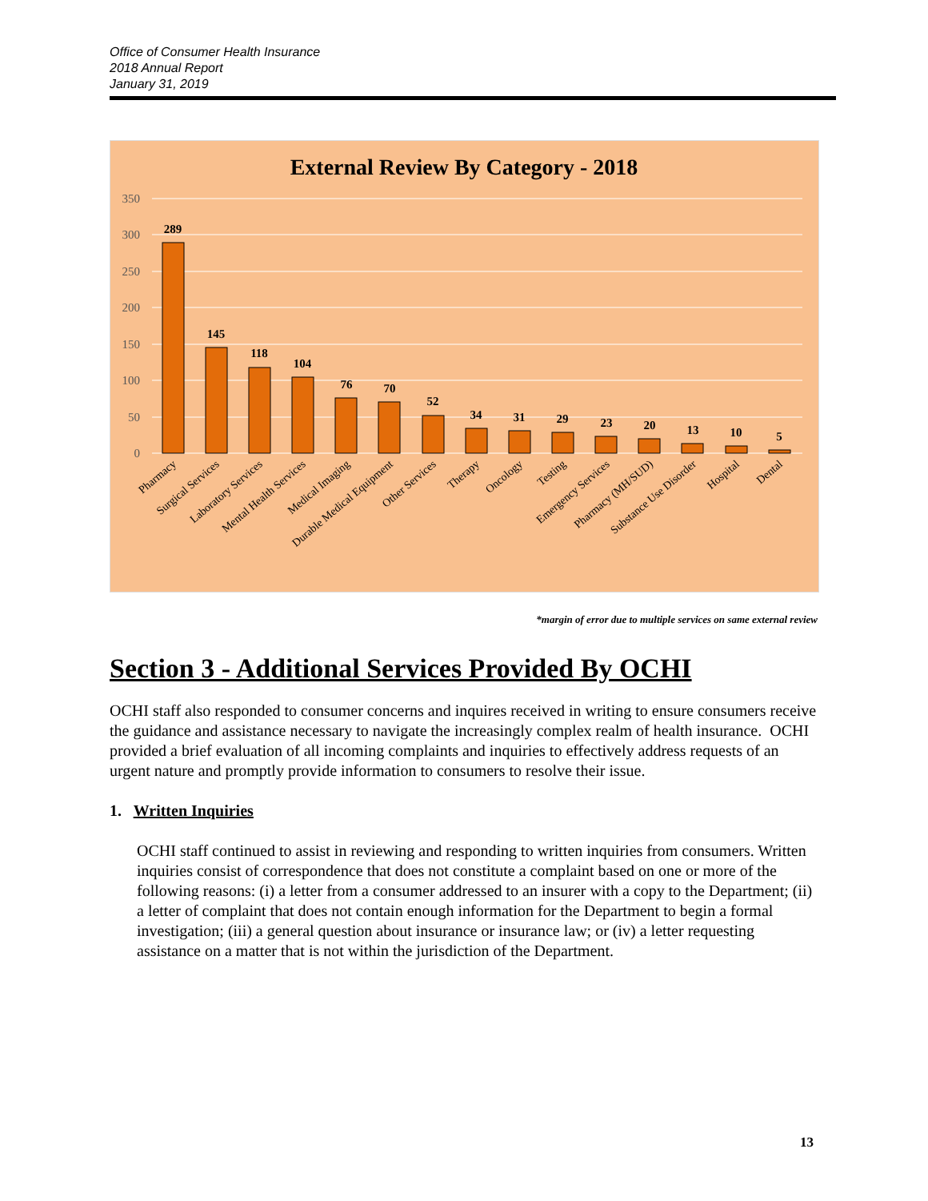Office of Consumer Health Insurance
2018 Annual Report
January 31, 2019
External Review By Category - 2018
350
300
250
200
150
100
50
0
289
145
118
104
76
70
52
34
31
29
23
20
13
10
5
Pharmacy
Surgical Services
Laboratory Services
Mental Health Services
Medical Imaging
Durable Medical Equipment
Other Services
Therapy
Oncology
Testing
Emergency Services
Pharmacy (MH/SUD)
Substance Use Disorder
Hospital
Dental
*margin of error due to multiple services on same external review
Section 3 - Additional Services Provided By OCHI
OCHI staff also responded to consumer concerns and inquires received in writing to ensure consumers receive the guidance and assistance necessary to navigate the increasingly complex realm of health insurance. OCHI provided a brief evaluation of all incoming complaints and inquiries to effectively address requests of an urgent nature and promptly provide information to consumers to resolve their issue.
1. Written Inquiries
OCHI staff continued to assist in reviewing and responding to written inquiries from consumers. Written inquiries consist of correspondence that does not constitute a complaint based on one or more of the following reasons: (i) a letter from a consumer addressed to an insurer with a copy to the Department; (ii) a letter of complaint that does not contain enough information for the Department to begin a formal investigation; (iii) a general question about insurance or insurance law; or (iv) a letter requesting assistance on a matter that is not within the jurisdiction of the Department.
13